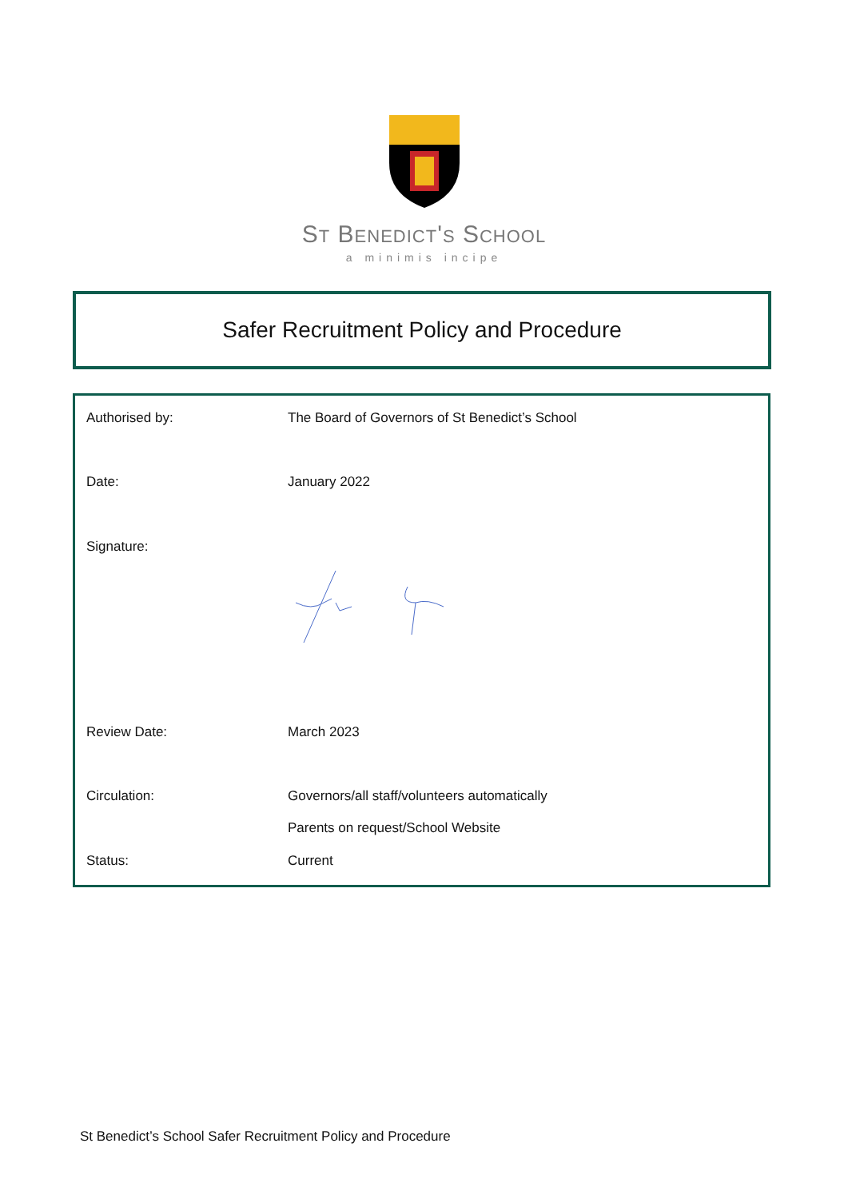ST BENEDICT'S SCHOOL
a minimis incipe
Safer Recruitment Policy and Procedure
| Authorised by: | The Board of Governors of St Benedict’s School |
| Date: | January 2022 |
| Signature: | |
| Review Date: | March 2023 |
| Circulation: | Governors/all staff/volunteers automatically |
| | Parents on request/School Website |
| Status: | Current |
St Benedict’s School Safer Recruitment Policy and Procedure